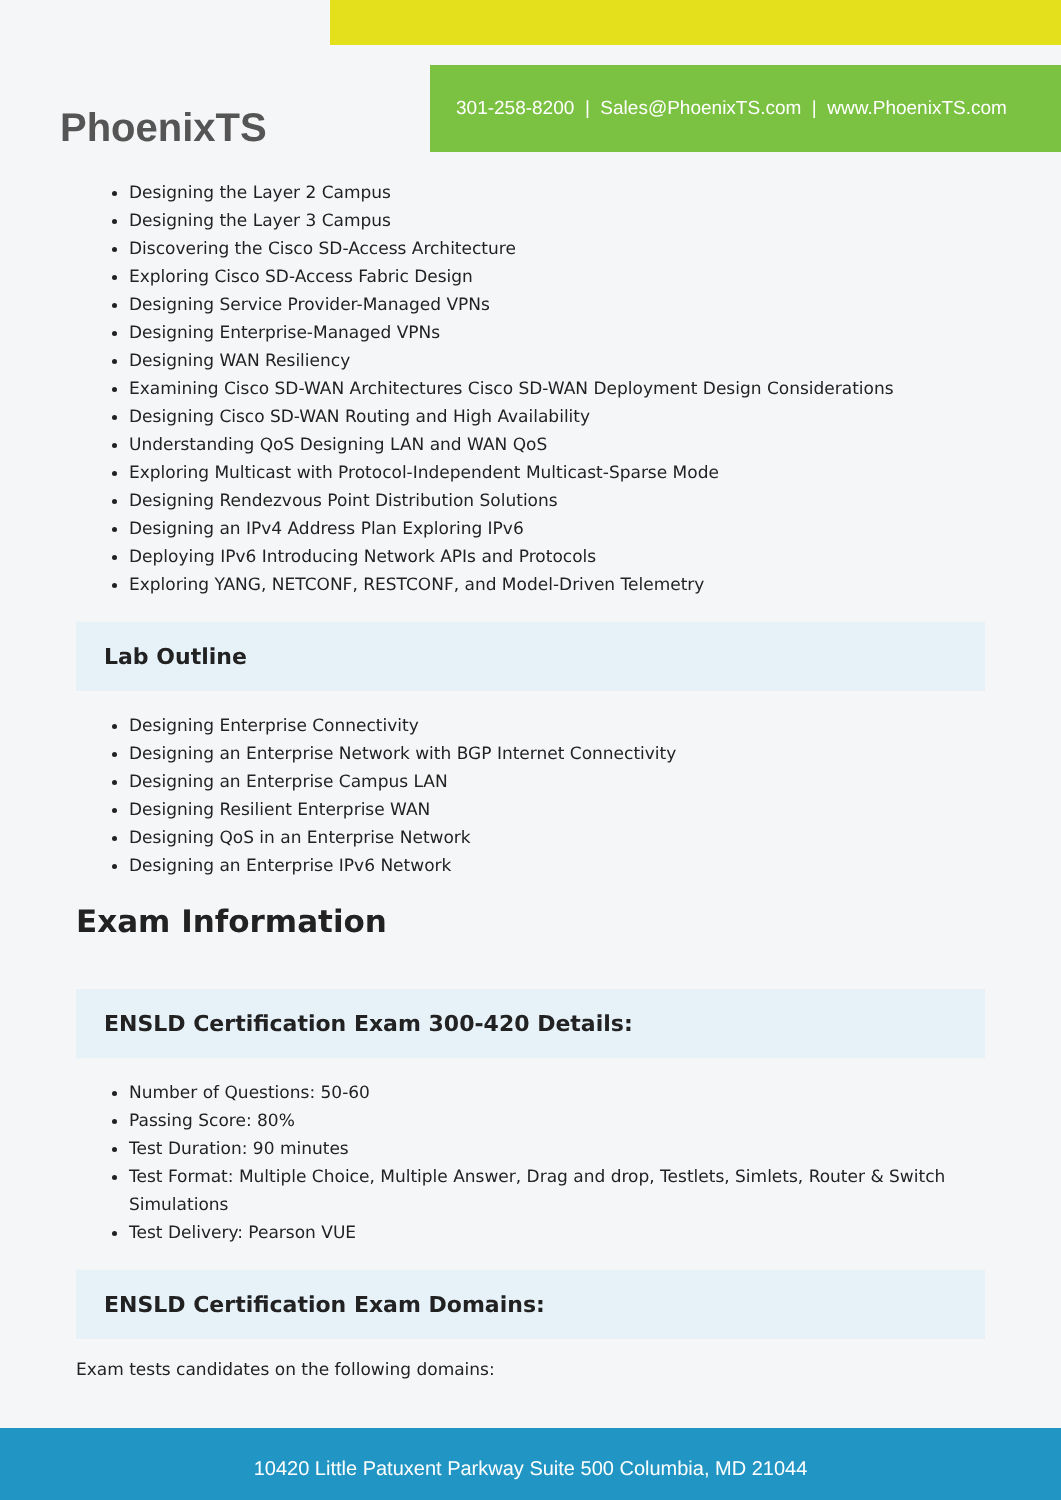PhoenixTS
301-258-8200 | Sales@PhoenixTS.com | www.PhoenixTS.com
Designing the Layer 2 Campus
Designing the Layer 3 Campus
Discovering the Cisco SD-Access Architecture
Exploring Cisco SD-Access Fabric Design
Designing Service Provider-Managed VPNs
Designing Enterprise-Managed VPNs
Designing WAN Resiliency
Examining Cisco SD-WAN Architectures Cisco SD-WAN Deployment Design Considerations
Designing Cisco SD-WAN Routing and High Availability
Understanding QoS Designing LAN and WAN QoS
Exploring Multicast with Protocol-Independent Multicast-Sparse Mode
Designing Rendezvous Point Distribution Solutions
Designing an IPv4 Address Plan Exploring IPv6
Deploying IPv6 Introducing Network APIs and Protocols
Exploring YANG, NETCONF, RESTCONF, and Model-Driven Telemetry
Lab Outline
Designing Enterprise Connectivity
Designing an Enterprise Network with BGP Internet Connectivity
Designing an Enterprise Campus LAN
Designing Resilient Enterprise WAN
Designing QoS in an Enterprise Network
Designing an Enterprise IPv6 Network
Exam Information
ENSLD Certification Exam 300-420 Details:
Number of Questions: 50-60
Passing Score: 80%
Test Duration: 90 minutes
Test Format: Multiple Choice, Multiple Answer, Drag and drop, Testlets, Simlets, Router & Switch Simulations
Test Delivery: Pearson VUE
ENSLD Certification Exam Domains:
Exam tests candidates on the following domains:
10420 Little Patuxent Parkway Suite 500 Columbia, MD 21044